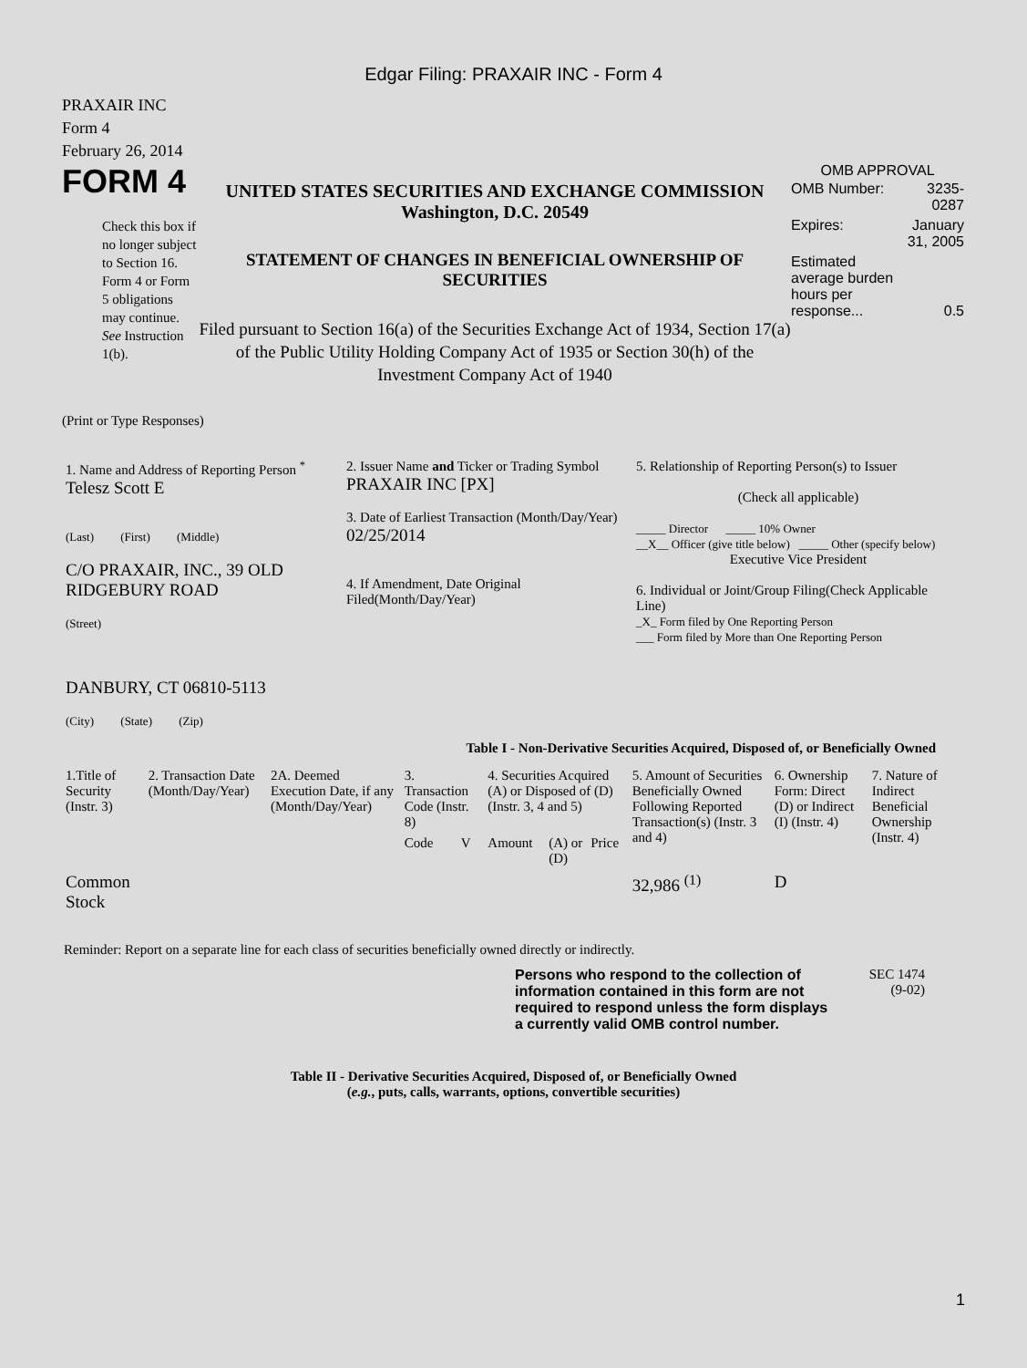Edgar Filing: PRAXAIR INC - Form 4
PRAXAIR INC
Form 4
February 26, 2014
FORM 4
Check this box if no longer subject to Section 16. Form 4 or Form 5 obligations may continue. See Instruction 1(b).
UNITED STATES SECURITIES AND EXCHANGE COMMISSION
Washington, D.C. 20549
STATEMENT OF CHANGES IN BENEFICIAL OWNERSHIP OF SECURITIES
Filed pursuant to Section 16(a) of the Securities Exchange Act of 1934, Section 17(a) of the Public Utility Holding Company Act of 1935 or Section 30(h) of the Investment Company Act of 1940
OMB APPROVAL
| OMB Number: | 3235-0287 |
| Expires: | January 31, 2005 |
| Estimated average burden hours per response... | 0.5 |
(Print or Type Responses)
| 1. Name and Address of Reporting Person <sup>*</sup> Telesz Scott E (Last) (First) (Middle) C/O PRAXAIR, INC., 39 OLD RIDGEBURY ROAD (Street) DANBURY, CT 06810-5113 (City) (State) (Zip) | 2. Issuer Name and Ticker or Trading Symbol PRAXAIR INC [PX] 3. Date of Earliest Transaction (Month/Day/Year) 02/25/2014 4. If Amendment, Date Original Filed(Month/Day/Year) | 5. Relationship of Reporting Person(s) to Issuer (Check all applicable) _____ Director _____ 10% Owner __X__ Officer (give title below) _____ Other (specify below) Executive Vice President 6. Individual or Joint/Group Filing(Check Applicable Line) _X_ Form filed by One Reporting Person ___ Form filed by More than One Reporting Person |
Table I - Non-Derivative Securities Acquired, Disposed of, or Beneficially Owned
| 1.Title of Security (Instr. 3) | 2. Transaction Date (Month/Day/Year) | 2A. Deemed Execution Date, if any (Month/Day/Year) | 3. Transaction Code (Instr. 8) | | 4. Securities Acquired (A) or Disposed of (D) (Instr. 3, 4 and 5) | | | 5. Amount of Securities Beneficially Owned Following Reported Transaction(s) (Instr. 3 and 4) | 6. Ownership Form: Direct (D) or Indirect (I) (Instr. 4) | 7. Nature of Indirect Beneficial Ownership (Instr. 4) |
| --- | --- | --- | --- | --- | --- | --- | --- | --- | --- | --- |
| | | | Code | V | Amount | (A) or (D) | Price | | | |
| Common Stock | | | | | | | | 32,986 <sup>(1)</sup> | D | |
Reminder: Report on a separate line for each class of securities beneficially owned directly or indirectly.
Persons who respond to the collection of information contained in this form are not required to respond unless the form displays a currently valid OMB control number.
SEC 1474
(9-02)
Table II - Derivative Securities Acquired, Disposed of, or Beneficially Owned
(e.g., puts, calls, warrants, options, convertible securities)
1